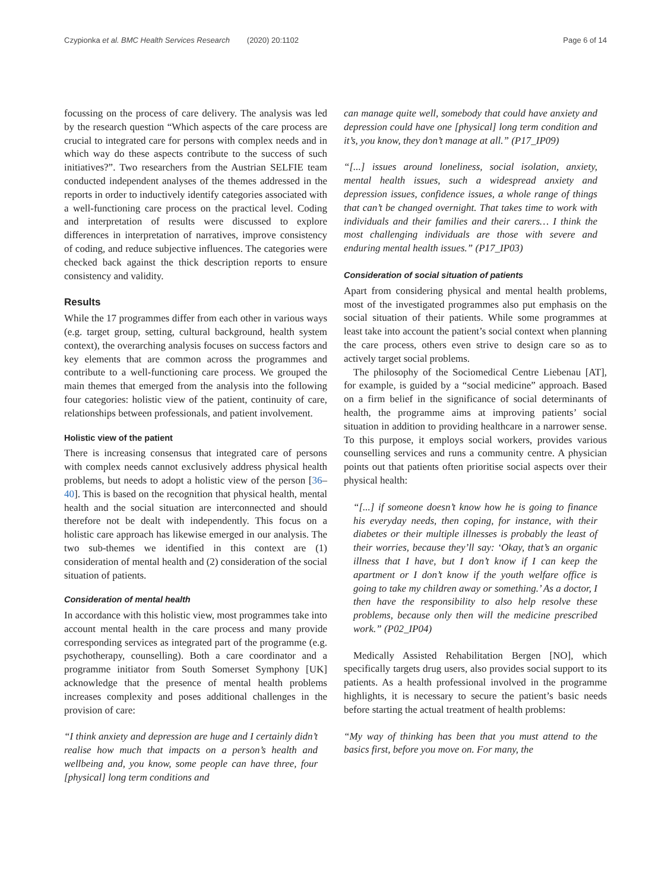Czypionka et al. BMC Health Services Research (2020) 20:1102 Page 6 of 14
focussing on the process of care delivery. The analysis was led by the research question “Which aspects of the care process are crucial to integrated care for persons with complex needs and in which way do these aspects contribute to the success of such initiatives?”. Two researchers from the Austrian SELFIE team conducted independent analyses of the themes addressed in the reports in order to inductively identify categories associated with a well-functioning care process on the practical level. Coding and interpretation of results were discussed to explore differences in interpretation of narratives, improve consistency of coding, and reduce subjective influences. The categories were checked back against the thick description reports to ensure consistency and validity.
Results
While the 17 programmes differ from each other in various ways (e.g. target group, setting, cultural background, health system context), the overarching analysis focuses on success factors and key elements that are common across the programmes and contribute to a well-functioning care process. We grouped the main themes that emerged from the analysis into the following four categories: holistic view of the patient, continuity of care, relationships between professionals, and patient involvement.
Holistic view of the patient
There is increasing consensus that integrated care of persons with complex needs cannot exclusively address physical health problems, but needs to adopt a holistic view of the person [36–40]. This is based on the recognition that physical health, mental health and the social situation are interconnected and should therefore not be dealt with independently. This focus on a holistic care approach has likewise emerged in our analysis. The two sub-themes we identified in this context are (1) consideration of mental health and (2) consideration of the social situation of patients.
Consideration of mental health
In accordance with this holistic view, most programmes take into account mental health in the care process and many provide corresponding services as integrated part of the programme (e.g. psychotherapy, counselling). Both a care coordinator and a programme initiator from South Somerset Symphony [UK] acknowledge that the presence of mental health problems increases complexity and poses additional challenges in the provision of care:
“I think anxiety and depression are huge and I certainly didn’t realise how much that impacts on a person’s health and wellbeing and, you know, some people can have three, four [physical] long term conditions and
can manage quite well, somebody that could have anxiety and depression could have one [physical] long term condition and it’s, you know, they don’t manage at all.” (P17_IP09)
“[...] issues around loneliness, social isolation, anxiety, mental health issues, such a widespread anxiety and depression issues, confidence issues, a whole range of things that can’t be changed overnight. That takes time to work with individuals and their families and their carers… I think the most challenging individuals are those with severe and enduring mental health issues.” (P17_IP03)
Consideration of social situation of patients
Apart from considering physical and mental health problems, most of the investigated programmes also put emphasis on the social situation of their patients. While some programmes at least take into account the patient’s social context when planning the care process, others even strive to design care so as to actively target social problems.
The philosophy of the Sociomedical Centre Liebenau [AT], for example, is guided by a “social medicine” approach. Based on a firm belief in the significance of social determinants of health, the programme aims at improving patients’ social situation in addition to providing healthcare in a narrower sense. To this purpose, it employs social workers, provides various counselling services and runs a community centre. A physician points out that patients often prioritise social aspects over their physical health:
“[...] if someone doesn’t know how he is going to finance his everyday needs, then coping, for instance, with their diabetes or their multiple illnesses is probably the least of their worries, because they’ll say: ‘Okay, that’s an organic illness that I have, but I don’t know if I can keep the apartment or I don’t know if the youth welfare office is going to take my children away or something.’ As a doctor, I then have the responsibility to also help resolve these problems, because only then will the medicine prescribed work.” (P02_IP04)
Medically Assisted Rehabilitation Bergen [NO], which specifically targets drug users, also provides social support to its patients. As a health professional involved in the programme highlights, it is necessary to secure the patient’s basic needs before starting the actual treatment of health problems:
“My way of thinking has been that you must attend to the basics first, before you move on. For many, the